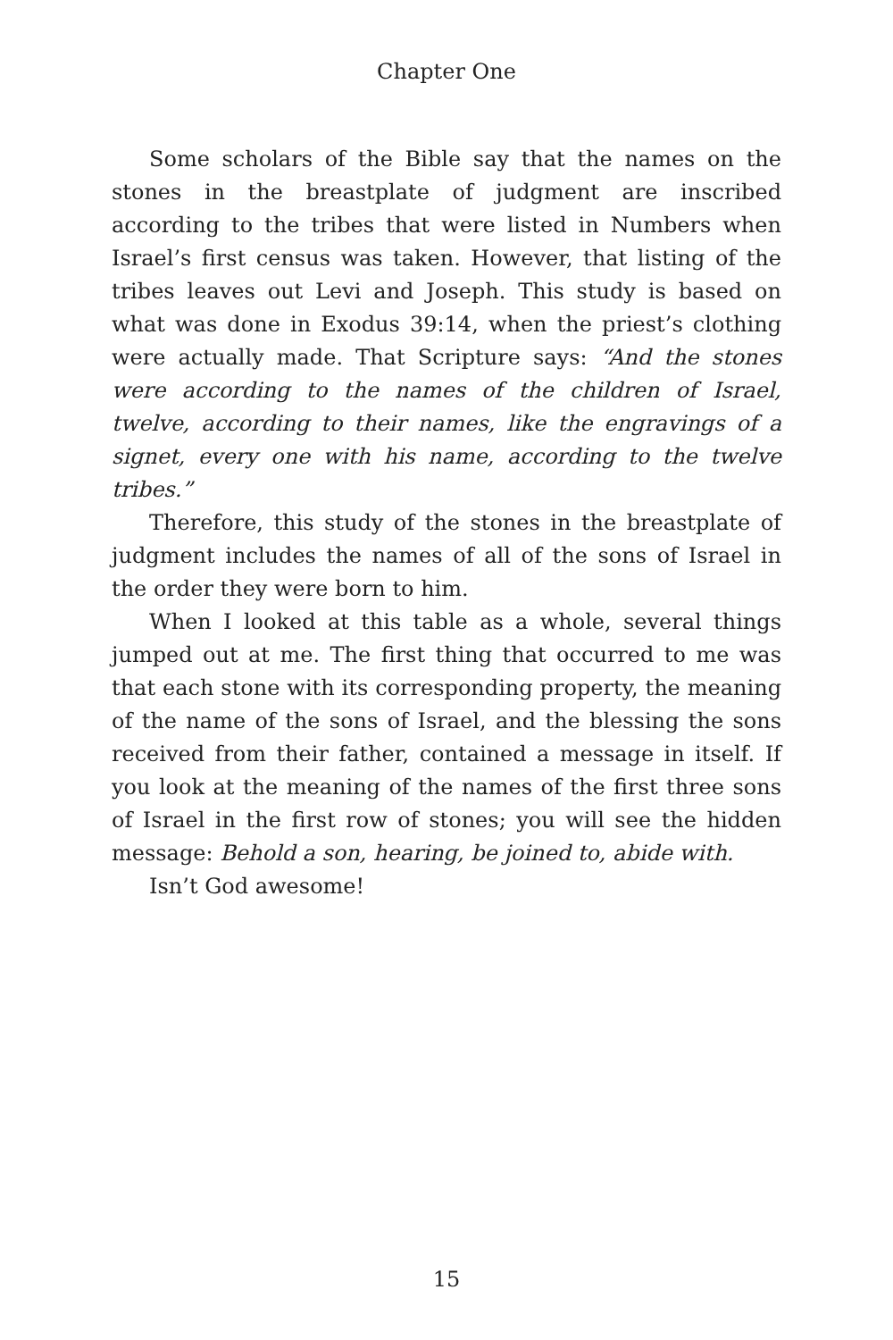Chapter One
Some scholars of the Bible say that the names on the stones in the breastplate of judgment are inscribed according to the tribes that were listed in Numbers when Israel’s first census was taken. However, that listing of the tribes leaves out Levi and Joseph. This study is based on what was done in Exodus 39:14, when the priest’s clothing were actually made. That Scripture says: “And the stones were according to the names of the children of Israel, twelve, according to their names, like the engravings of a signet, every one with his name, according to the twelve tribes.”
Therefore, this study of the stones in the breastplate of judgment includes the names of all of the sons of Israel in the order they were born to him.
When I looked at this table as a whole, several things jumped out at me. The first thing that occurred to me was that each stone with its corresponding property, the meaning of the name of the sons of Israel, and the blessing the sons received from their father, contained a message in itself. If you look at the meaning of the names of the first three sons of Israel in the first row of stones; you will see the hidden message: Behold a son, hearing, be joined to, abide with.
Isn’t God awesome!
15